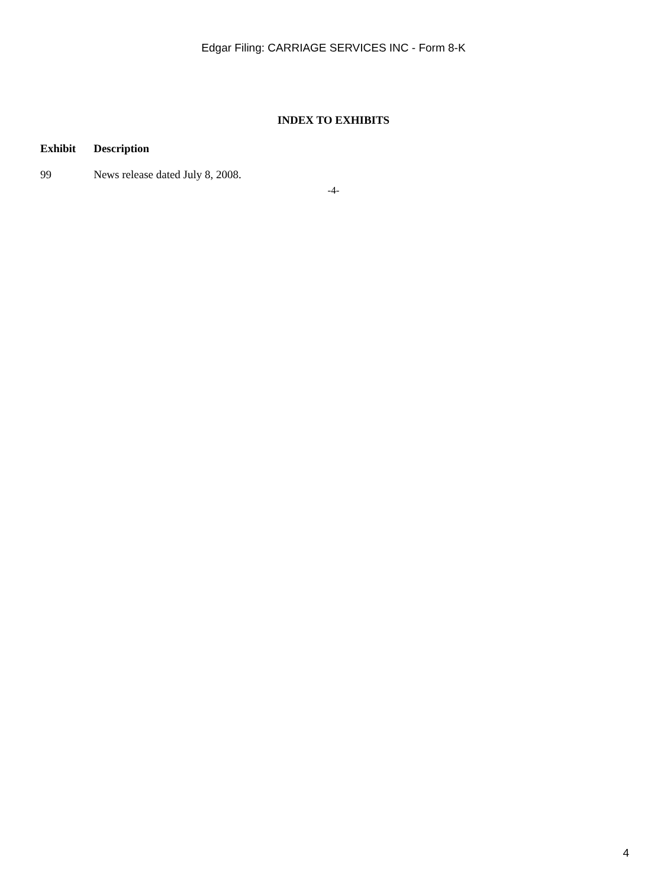Edgar Filing: CARRIAGE SERVICES INC - Form 8-K
INDEX TO EXHIBITS
| Exhibit | Description |
| --- | --- |
| 99 | News release dated July 8, 2008. |
-4-
4